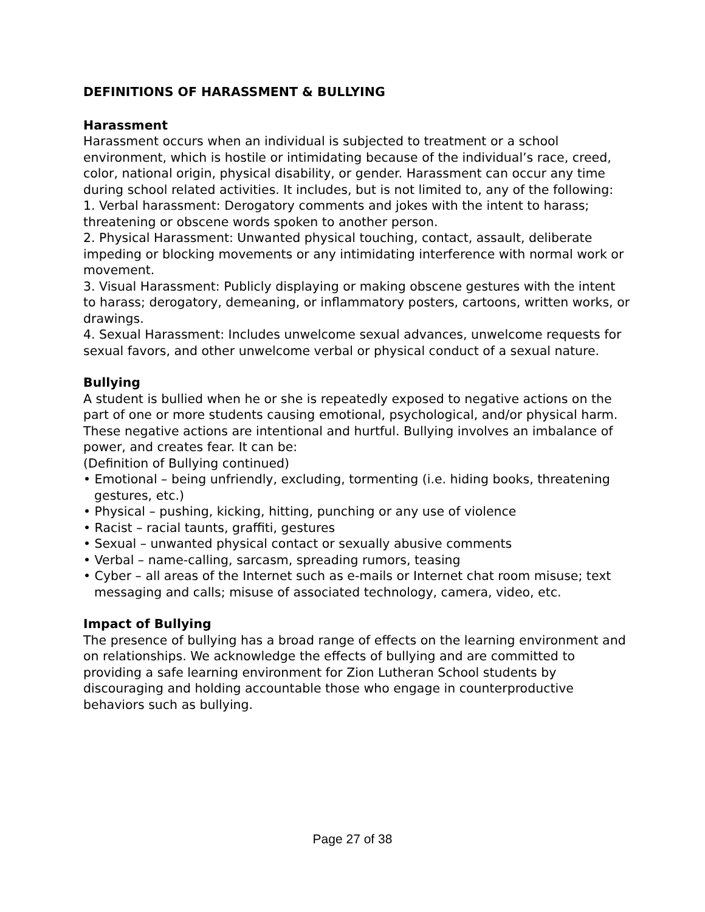DEFINITIONS OF HARASSMENT & BULLYING
Harassment
Harassment occurs when an individual is subjected to treatment or a school environment, which is hostile or intimidating because of the individual’s race, creed, color, national origin, physical disability, or gender. Harassment can occur any time during school related activities. It includes, but is not limited to, any of the following:
1. Verbal harassment: Derogatory comments and jokes with the intent to harass; threatening or obscene words spoken to another person.
2. Physical Harassment: Unwanted physical touching, contact, assault, deliberate impeding or blocking movements or any intimidating interference with normal work or movement.
3. Visual Harassment: Publicly displaying or making obscene gestures with the intent to harass; derogatory, demeaning, or inflammatory posters, cartoons, written works, or drawings.
4. Sexual Harassment: Includes unwelcome sexual advances, unwelcome requests for sexual favors, and other unwelcome verbal or physical conduct of a sexual nature.
Bullying
A student is bullied when he or she is repeatedly exposed to negative actions on the part of one or more students causing emotional, psychological, and/or physical harm. These negative actions are intentional and hurtful. Bullying involves an imbalance of power, and creates fear. It can be:
(Definition of Bullying continued)
• Emotional – being unfriendly, excluding, tormenting (i.e. hiding books, threatening gestures, etc.)
• Physical – pushing, kicking, hitting, punching or any use of violence
• Racist – racial taunts, graffiti, gestures
• Sexual – unwanted physical contact or sexually abusive comments
• Verbal – name-calling, sarcasm, spreading rumors, teasing
• Cyber – all areas of the Internet such as e-mails or Internet chat room misuse; text messaging and calls; misuse of associated technology, camera, video, etc.
Impact of Bullying
The presence of bullying has a broad range of effects on the learning environment and on relationships. We acknowledge the effects of bullying and are committed to providing a safe learning environment for Zion Lutheran School students by discouraging and holding accountable those who engage in counterproductive behaviors such as bullying.
Page 27 of 38